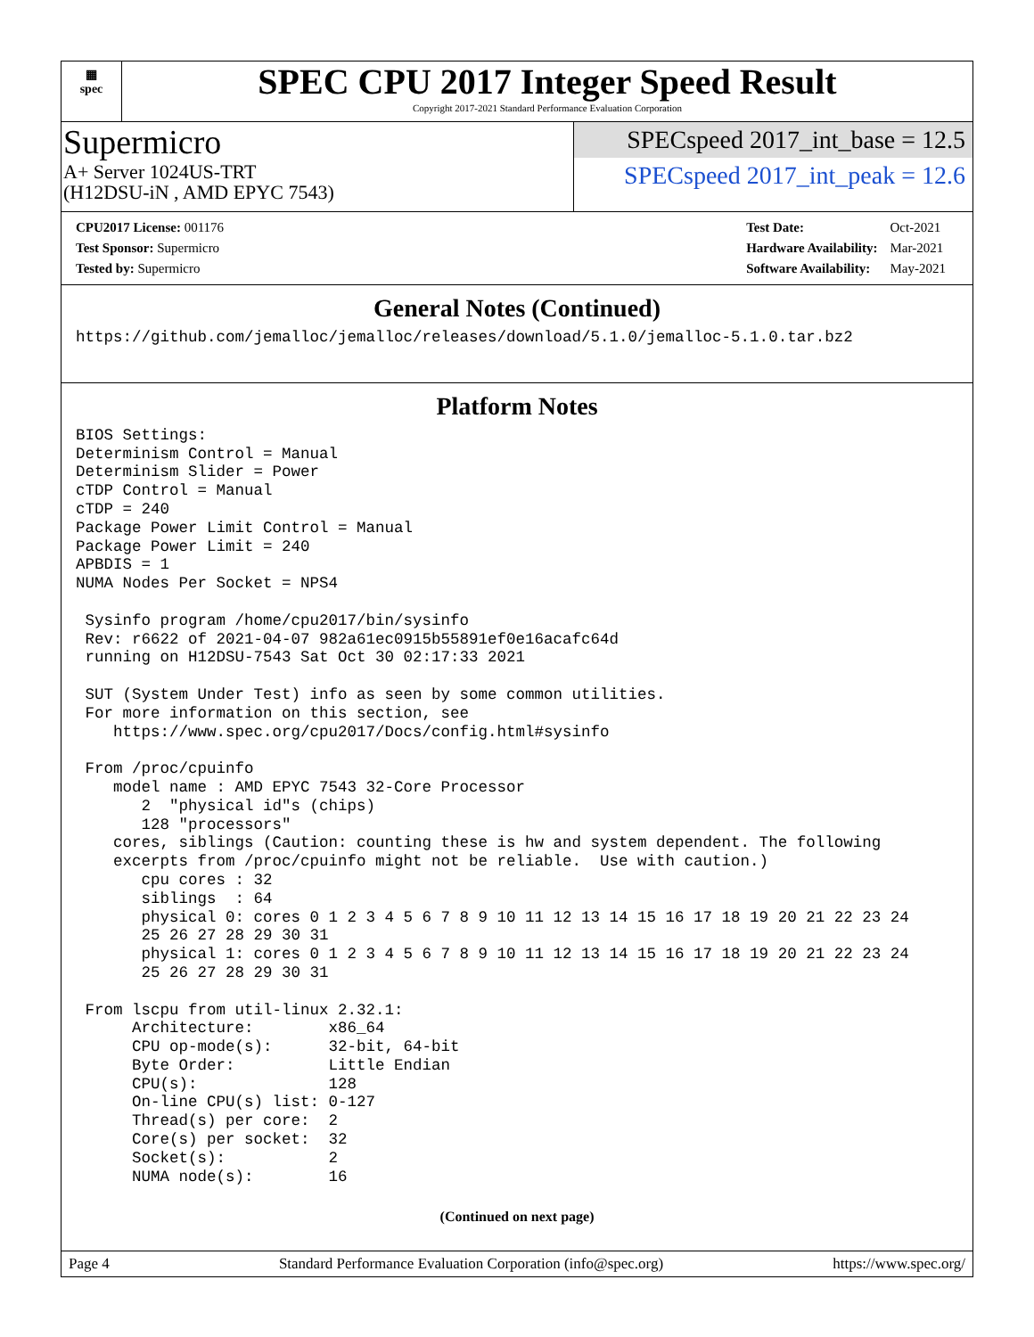▦
spec
SPEC CPU 2017 Integer Speed Result
Copyright 2017-2021 Standard Performance Evaluation Corporation
Supermicro
A+ Server 1024US-TRT
(H12DSU-iN , AMD EPYC 7543)
SPECspeed 2017_int_base = 12.5
SPECspeed 2017_int_peak = 12.6
| CPU2017 License: 001176 |
| Test Sponsor: Supermicro |
| Tested by: Supermicro |
| Test Date: | Oct-2021 |
| Hardware Availability: | Mar-2021 |
| Software Availability: | May-2021 |
General Notes (Continued)
https://github.com/jemalloc/jemalloc/releases/download/5.1.0/jemalloc-5.1.0.tar.bz2
Platform Notes
BIOS Settings:
Determinism Control = Manual
Determinism Slider = Power
cTDP Control = Manual
cTDP = 240
Package Power Limit Control = Manual
Package Power Limit = 240
APBDIS = 1
NUMA Nodes Per Socket = NPS4

 Sysinfo program /home/cpu2017/bin/sysinfo
 Rev: r6622 of 2021-04-07 982a61ec0915b55891ef0e16acafc64d
 running on H12DSU-7543 Sat Oct 30 02:17:33 2021

 SUT (System Under Test) info as seen by some common utilities.
 For more information on this section, see
    https://www.spec.org/cpu2017/Docs/config.html#sysinfo

 From /proc/cpuinfo
    model name : AMD EPYC 7543 32-Core Processor
       2  "physical id"s (chips)
       128 "processors"
    cores, siblings (Caution: counting these is hw and system dependent. The following
    excerpts from /proc/cpuinfo might not be reliable.  Use with caution.)
       cpu cores : 32
       siblings  : 64
       physical 0: cores 0 1 2 3 4 5 6 7 8 9 10 11 12 13 14 15 16 17 18 19 20 21 22 23 24
       25 26 27 28 29 30 31
       physical 1: cores 0 1 2 3 4 5 6 7 8 9 10 11 12 13 14 15 16 17 18 19 20 21 22 23 24
       25 26 27 28 29 30 31

 From lscpu from util-linux 2.32.1:
      Architecture:        x86_64
      CPU op-mode(s):      32-bit, 64-bit
      Byte Order:          Little Endian
      CPU(s):              128
      On-line CPU(s) list: 0-127
      Thread(s) per core:  2
      Core(s) per socket:  32
      Socket(s):           2
      NUMA node(s):        16
(Continued on next page)
Page 4 Standard Performance Evaluation Corporation (info@spec.org) https://www.spec.org/